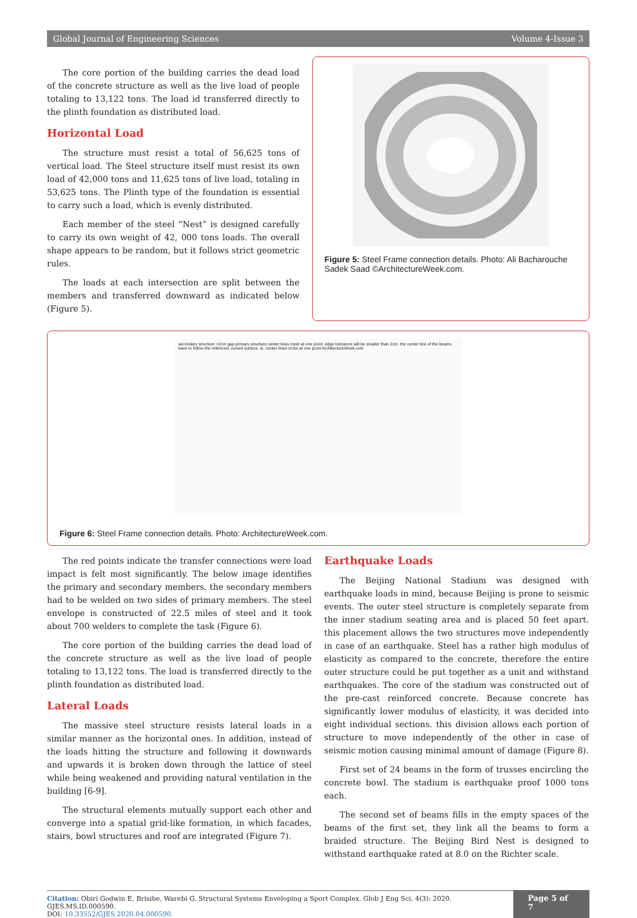Global Journal of Engineering Sciences Volume 4-Issue 3
The core portion of the building carries the dead load of the concrete structure as well as the live load of people totaling to 13,122 tons. The load id transferred directly to the plinth foundation as distributed load.
Horizontal Load
The structure must resist a total of 56,625 tons of vertical load. The Steel structure itself must resist its own load of 42,000 tons and 11,625 tons of live load, totaling in 53,625 tons. The Plinth type of the foundation is essential to carry such a load, which is evenly distributed.
Each member of the steel “Nest” is designed carefully to carry its own weight of 42, 000 tons loads. The overall shape appears to be random, but it follows strict geometric rules.
The loads at each intersection are split between the members and transferred downward as indicated below (Figure 5).
Figure 5: Steel Frame connection details. Photo: Ali Bacharouche Sadek Saad ©ArchitectureWeek.com.
secondary structure <2cm gap primary structure center lines meet at one point. edge tolerance will be smaller than 2cm. the center line of the beams have to follow the reference curved surface. ie. center lines cross at one point ArchitectureWeek.com
Figure 6: Steel Frame connection details. Photo: ArchitectureWeek.com.
The red points indicate the transfer connections were load impact is felt most significantly. The below image identifies the primary and secondary members. the secondary members had to be welded on two sides of primary members. The steel envelope is constructed of 22.5 miles of steel and it took about 700 welders to complete the task (Figure 6).
The core portion of the building carries the dead load of the concrete structure as well as the live load of people totaling to 13,122 tons. The load is transferred directly to the plinth foundation as distributed load.
Lateral Loads
The massive steel structure resists lateral loads in a similar manner as the horizontal ones. In addition, instead of the loads hitting the structure and following it downwards and upwards it is broken down through the lattice of steel while being weakened and providing natural ventilation in the building [6-9].
The structural elements mutually support each other and converge into a spatial grid-like formation, in which facades, stairs, bowl structures and roof are integrated (Figure 7).
Earthquake Loads
The Beijing National Stadium was designed with earthquake loads in mind, because Beijing is prone to seismic events. The outer steel structure is completely separate from the inner stadium seating area and is placed 50 feet apart. this placement allows the two structures move independently in case of an earthquake. Steel has a rather high modulus of elasticity as compared to the concrete, therefore the entire outer structure could be put together as a unit and withstand earthquakes. The core of the stadium was constructed out of the pre-cast reinforced concrete. Because concrete has significantly lower modulus of elasticity, it was decided into eight individual sections. this division allows each portion of structure to move independently of the other in case of seismic motion causing minimal amount of damage (Figure 8).
First set of 24 beams in the form of trusses encircling the concrete bowl. The stadium is earthquake proof 1000 tons each.
The second set of beams fills in the empty spaces of the beams of the first set, they link all the beams to form a braided structure. The Beijing Bird Nest is designed to withstand earthquake rated at 8.0 on the Richter scale.
Citation: Obiri Godwin E, Brisibe, Warebi G. Structural Systems Enveloping a Sport Complex. Glob J Eng Sci. 4(3): 2020. GJES.MS.ID.000590.
DOI: 10.33552/GJES.2020.04.000590.
Page 5 of 7